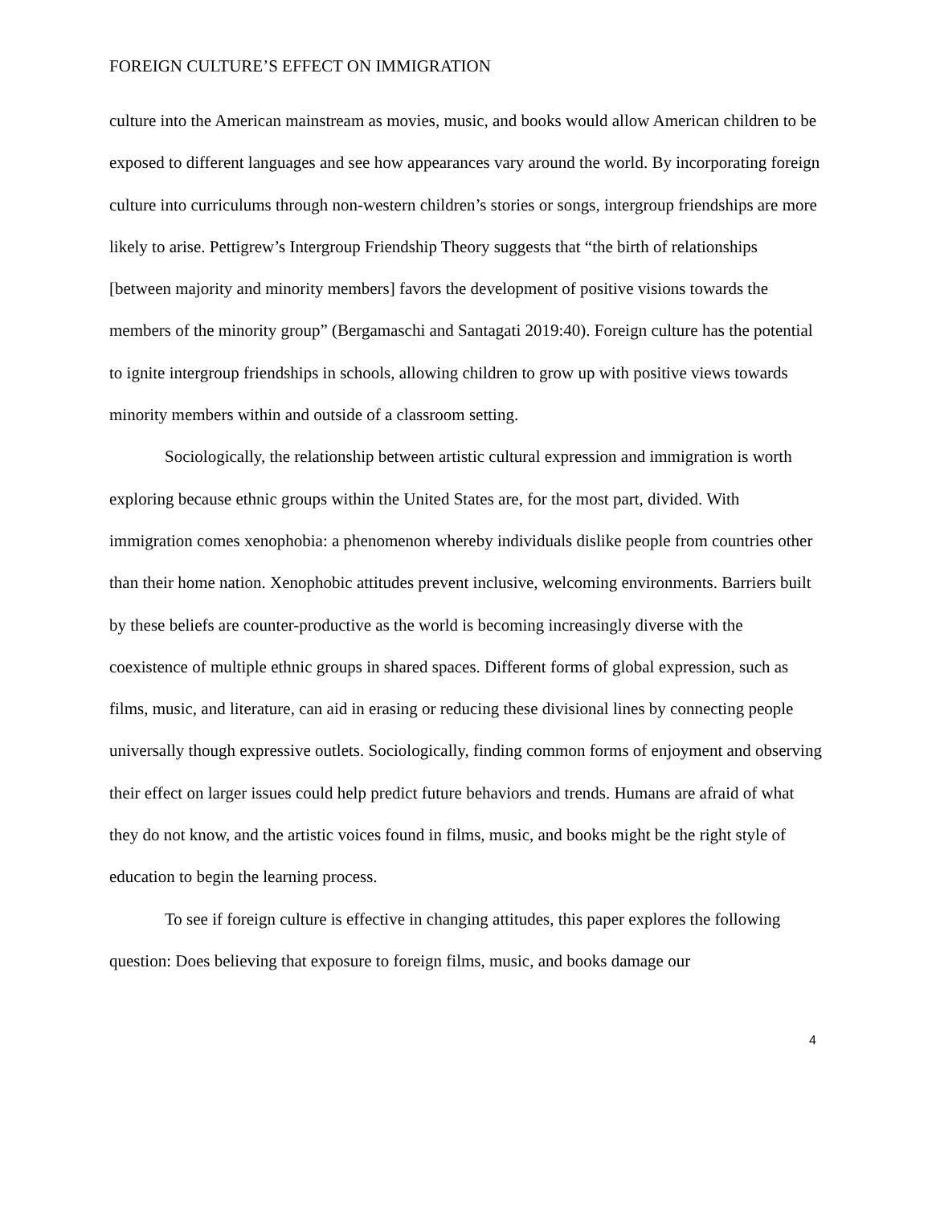FOREIGN CULTURE’S EFFECT ON IMMIGRATION
culture into the American mainstream as movies, music, and books would allow American children to be exposed to different languages and see how appearances vary around the world. By incorporating foreign culture into curriculums through non-western children’s stories or songs, intergroup friendships are more likely to arise. Pettigrew’s Intergroup Friendship Theory suggests that “the birth of relationships [between majority and minority members] favors the development of positive visions towards the members of the minority group” (Bergamaschi and Santagati 2019:40). Foreign culture has the potential to ignite intergroup friendships in schools, allowing children to grow up with positive views towards minority members within and outside of a classroom setting.
Sociologically, the relationship between artistic cultural expression and immigration is worth exploring because ethnic groups within the United States are, for the most part, divided. With immigration comes xenophobia: a phenomenon whereby individuals dislike people from countries other than their home nation. Xenophobic attitudes prevent inclusive, welcoming environments. Barriers built by these beliefs are counter-productive as the world is becoming increasingly diverse with the coexistence of multiple ethnic groups in shared spaces. Different forms of global expression, such as films, music, and literature, can aid in erasing or reducing these divisional lines by connecting people universally though expressive outlets. Sociologically, finding common forms of enjoyment and observing their effect on larger issues could help predict future behaviors and trends. Humans are afraid of what they do not know, and the artistic voices found in films, music, and books might be the right style of education to begin the learning process.
To see if foreign culture is effective in changing attitudes, this paper explores the following question: Does believing that exposure to foreign films, music, and books damage our
4